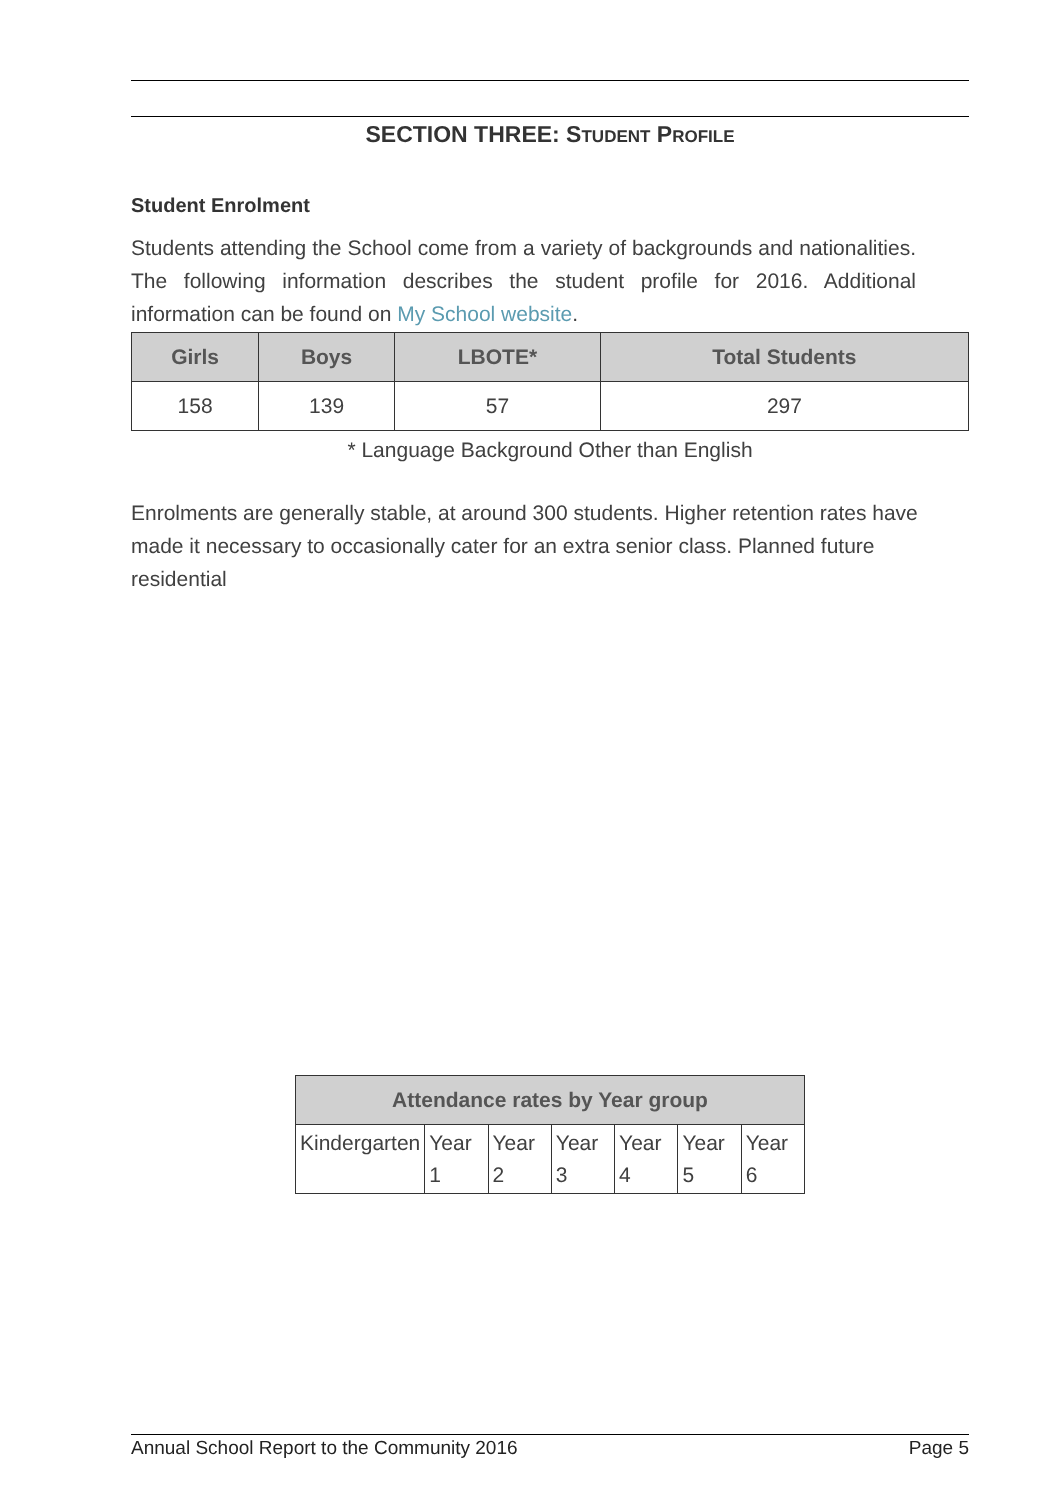SECTION THREE: STUDENT PROFILE
Student Enrolment
Students attending the School come from a variety of backgrounds and nationalities. The following information describes the student profile for 2016. Additional information can be found on My School website.
| Girls | Boys | LBOTE* | Total Students |
| --- | --- | --- | --- |
| 158 | 139 | 57 | 297 |
* Language Background Other than English
Enrolments are generally stable, at around 300 students. Higher retention rates have made it necessary to occasionally cater for an extra senior class. Planned future residential
| Attendance rates by Year group | | | | | | |
| --- | --- | --- | --- | --- | --- | --- |
| Kindergarten | Year 1 | Year 2 | Year 3 | Year 4 | Year 5 | Year 6 |
Annual School Report to the Community 2016 Page 5